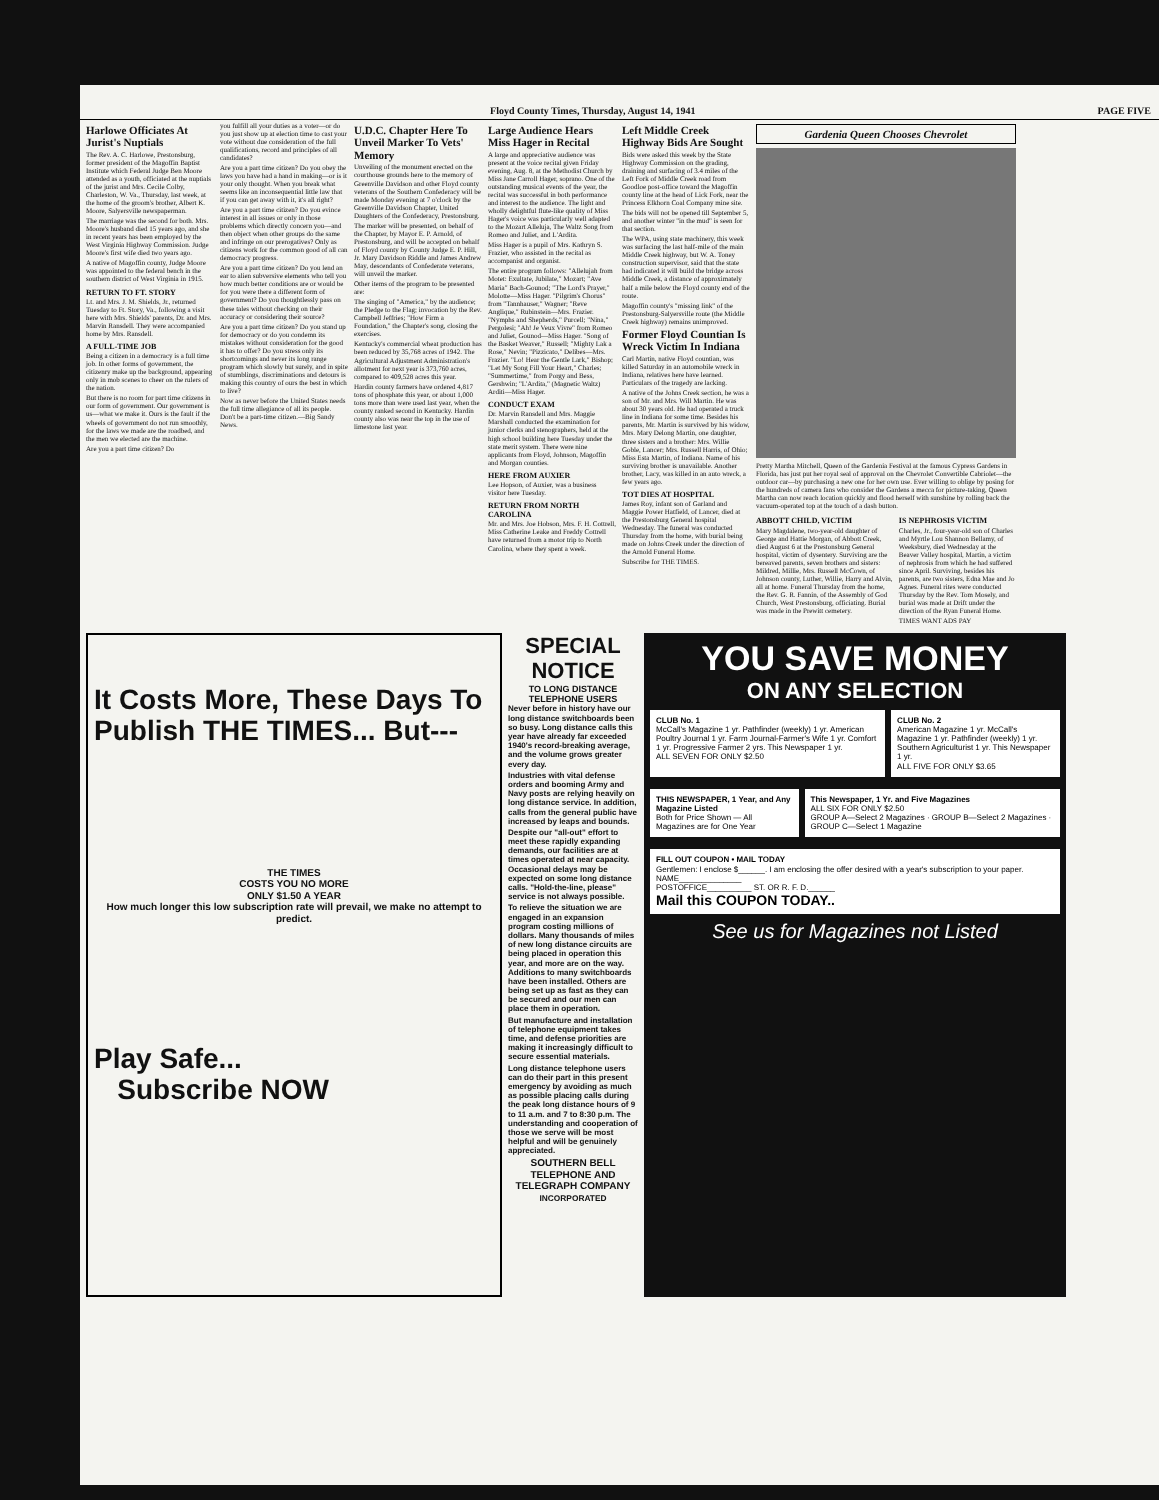Floyd County Times, Thursday, August 14, 1941 PAGE FIVE
Harlowe Officiates At Jurist's Nuptials
The Rev. A. C. Harlowe, Prestonsburg, former president of the Magoffin Baptist Institute which Federal Judge Ben Moore attended as a youth, officiated at the nuptials of the jurist and Mrs. Cecile Colby, Charleston, W. Va., Thursday, last week, at the home of the groom's brother, Albert K. Moore, Salyersville newspaperman.
The marriage was the second for both. Mrs. Moore's husband died 15 years ago, and she in recent years has been employed by the West Virginia Highway Commission. Judge Moore's first wife died two years ago.
A native of Magoffin county, Judge Moore was appointed to the federal bench in the southern district of West Virginia in 1915.
RETURN TO FT. STORY
Lt. and Mrs. J. M. Shields, Jr., returned Tuesday to Ft. Story, Va., following a visit here with Mrs. Shields' parents, Dr. and Mrs. Marvin Ransdell. They were accompanied home by Mrs. Ransdell.
A FULL-TIME JOB
Being a citizen in a democracy is a full time job. In other forms of government, the citizenry make up the background, appearing only in mob scenes to cheer on the rulers of the nation.
But there is no room for part time citizens in our form of government. Our government is us—what we make it. Ours is the fault if the wheels of government do not run smoothly, for the laws we made are the roadbed, and the men we elected are the machine.
Are you a part time citizen? Do
you fulfill all your duties as a voter—or do you just show up at election time to cast your vote without due consideration of the full qualifications, record and principles of all candidates?
Are you a part time citizen? Do you obey the laws you have had a hand in making—or is it your only thought. When you break what seems like an inconsequential little law that if you can get away with it, it's all right?
Are you a part time citizen? Do you evince interest in all issues or only in those problems which directly concern you—and then object when other groups do the same and infringe on our prerogatives? Only as citizens work for the common good of all can democracy progress.
Are you a part time citizen? Do you lend an ear to alien subversive elements who tell you how much better conditions are or would be for you were there a different form of government? Do you thoughtlessly pass on these tales without checking on their accuracy or considering their source?
Are you a part time citizen? Do you stand up for democracy or do you condemn its mistakes without consideration for the good it has to offer? Do you stress only its shortcomings and never its long range program which slowly but surely, and in spite of stumblings, discriminations and detours is making this country of ours the best in which to live?
Now as never before the United States needs the full time allegiance of all its people. Don't be a part-time citizen.—Big Sandy News.
U.D.C. Chapter Here To Unveil Marker To Vets' Memory
Unveiling of the monument erected on the courthouse grounds here to the memory of Greenville Davidson and other Floyd county veterans of the Southern Confederacy will be made Monday evening at 7 o'clock by the Greenville Davidson Chapter, United Daughters of the Confederacy, Prestonsburg.
The marker will be presented, on behalf of the Chapter, by Mayor E. P. Arnold, of Prestonsburg, and will be accepted on behalf of Floyd county by County Judge E. P. Hill, Jr. Mary Davidson Riddle and James Andrew May, descendants of Confederate veterans, will unveil the marker.
Other items of the program to be presented are:
The singing of "America," by the audience; the Pledge to the Flag; invocation by the Rev. Campbell Jeffries; "How Firm a Foundation," the Chapter's song, closing the exercises.
Kentucky's commercial wheat production has been reduced by 35,768 acres of 1942. The Agricultural Adjustment Administration's allotment for next year is 373,760 acres, compared to 409,528 acres this year.
Hardin county farmers have ordered 4,817 tons of phosphate this year, or about 1,000 tons more than were used last year, when the county ranked second in Kentucky. Hardin county also was near the top in the use of limestone last year.
Large Audience Hears Miss Hager in Recital
A large and appreciative audience was present at the voice recital given Friday evening, Aug. 8, at the Methodist Church by Miss Jane Carroll Hager, soprano. One of the outstanding musical events of the year, the recital was successful in both performance and interest to the audience. The light and wholly delightful flute-like quality of Miss Hager's voice was particularly well adapted to the Mozart Alleluja, The Waltz Song from Romeo and Juliet, and L'Ardita.
Miss Hager is a pupil of Mrs. Kathryn S. Frazier, who assisted in the recital as accompanist and organist.
The entire program follows: "Allelujah from Motet: Exultate, Jubilate," Mozart; "Ave Maria" Bach-Gounod; "The Lord's Prayer," Molotte—Miss Hager. "Pilgrim's Chorus" from "Tannhauser," Wagner; "Reve Anglique," Rubinstein—Mrs. Frazier. "Nymphs and Shepherds," Purcell; "Nina," Pergolesi; "Ah! Je Veux Vivre" from Romeo and Juliet, Gounod—Miss Hager. "Song of the Basket Weaver," Russell; "Mighty Lak a Rose," Nevin; "Pizzicato," Delibes—Mrs. Frazier. "Lo! Hear the Gentle Lark," Bishop; "Let My Song Fill Your Heart," Charles; "Summertime," from Porgy and Bess, Gershwin; "L'Ardita," (Magnetic Waltz) Arditi—Miss Hager.
CONDUCT EXAM
Dr. Marvin Ransdell and Mrs. Maggie Marshall conducted the examination for junior clerks and stenographers, held at the high school building here Tuesday under the state merit system. There were nine applicants from Floyd, Johnson, Magoffin and Morgan counties.
HERE FROM AUXIER
Lee Hopson, of Auxier, was a business visitor here Tuesday.
RETURN FROM NORTH CAROLINA
Mr. and Mrs. Joe Hobson, Mrs. F. H. Cottrell, Miss Catherine Leake and Freddy Cottrell have returned from a motor trip to North Carolina, where they spent a week.
Left Middle Creek Highway Bids Are Sought
Bids were asked this week by the State Highway Commission on the grading, draining and surfacing of 3.4 miles of the Left Fork of Middle Creek road from Goodloe post-office toward the Magoffin county line at the head of Lick Fork, near the Princess Elkhorn Coal Company mine site.
The bids will not be opened till September 5, and another winter "in the mud" is seen for that section.
The WPA, using state machinery, this week was surfacing the last half-mile of the main Middle Creek highway, but W. A. Toney construction supervisor, said that the state had indicated it will build the bridge across Middle Creek, a distance of approximately half a mile below the Floyd county end of the route.
Magoffin county's "missing link" of the Prestonsburg-Salyersville route (the Middle Creek highway) remains unimproved.
Former Floyd Countian Is Wreck Victim In Indiana
Carl Martin, native Floyd countian, was killed Saturday in an automobile wreck in Indiana, relatives here have learned. Particulars of the tragedy are lacking.
A native of the Johns Creek section, he was a son of Mr. and Mrs. Will Martin. He was about 30 years old. He had operated a truck line in Indiana for some time. Besides his parents, Mr. Martin is survived by his widow, Mrs. Mary Delong Martin, one daughter, three sisters and a brother: Mrs. Willie Goble, Lancer; Mrs. Russell Harris, of Ohio; Miss Esta Martin, of Indiana. Name of his surviving brother is unavailable. Another brother, Lacy, was killed in an auto wreck, a few years ago.
TOT DIES AT HOSPITAL
James Roy, infant son of Garland and Maggie Power Hatfield, of Lancer, died at the Prestonsburg General hospital Wednesday. The funeral was conducted Thursday from the home, with burial being made on Johns Creek under the direction of the Arnold Funeral Home.
Subscribe for THE TIMES.
Gardenia Queen Chooses Chevrolet
Pretty Martha Mitchell, Queen of the Gardenia Festival at the famous Cypress Gardens in Florida, has just put her royal seal of approval on the Chevrolet Convertible Cabriolet—the outdoor car—by purchasing a new one for her own use. Ever willing to oblige by posing for the hundreds of camera fans who consider the Gardens a mecca for picture-taking, Queen Martha can now reach location quickly and flood herself with sunshine by rolling back the vacuum-operated top at the touch of a dash button.
ABBOTT CHILD, VICTIM
Mary Magdalene, two-year-old daughter of George and Hattie Morgan, of Abbott Creek, died August 6 at the Prestonsburg General hospital, victim of dysentery. Surviving are the bereaved parents, seven brothers and sisters: Mildred, Millie, Mrs. Russell McCown, of Johnson county, Luther, Willie, Harry and Alvin, all at home. Funeral Thursday from the home, the Rev. G. R. Fannin, of the Assembly of God Church, West Prestonsburg, officiating. Burial was made in the Prewitt cemetery.
IS NEPHROSIS VICTIM
Charles, Jr., four-year-old son of Charles and Myrtle Lou Shannon Bellamy, of Weeksbury, died Wednesday at the Beaver Valley hospital, Martin, a victim of nephrosis from which he had suffered since April. Surviving, besides his parents, are two sisters, Edna Mae and Jo Agnes. Funeral rites were conducted Thursday by the Rev. Tom Mosely, and burial was made at Drift under the direction of the Ryan Funeral Home.
TIMES WANT ADS PAY
It Costs More, These Days To Publish THE TIMES... But---
THE TIMES
COSTS YOU NO MORE
ONLY $1.50 A YEAR
How much longer this low subscription rate will prevail, we make no attempt to predict.
Play Safe...
Subscribe NOW
SPECIAL NOTICE
TO LONG DISTANCE TELEPHONE USERS
Never before in history have our long distance switchboards been so busy. Long distance calls this year have already far exceeded 1940's record-breaking average, and the volume grows greater every day.
Industries with vital defense orders and booming Army and Navy posts are relying heavily on long distance service. In addition, calls from the general public have increased by leaps and bounds.
Despite our "all-out" effort to meet these rapidly expanding demands, our facilities are at times operated at near capacity. Occasional delays may be expected on some long distance calls. "Hold-the-line, please" service is not always possible.
To relieve the situation we are engaged in an expansion program costing millions of dollars. Many thousands of miles of new long distance circuits are being placed in operation this year, and more are on the way. Additions to many switchboards have been installed. Others are being set up as fast as they can be secured and our men can place them in operation.
But manufacture and installation of telephone equipment takes time, and defense priorities are making it increasingly difficult to secure essential materials.
Long distance telephone users can do their part in this present emergency by avoiding as much as possible placing calls during the peak long distance hours of 9 to 11 a.m. and 7 to 8:30 p.m. The understanding and cooperation of those we serve will be most helpful and will be genuinely appreciated.
SOUTHERN BELL TELEPHONE AND TELEGRAPH COMPANY
INCORPORATED
YOU SAVE MONEY
ON ANY SELECTION
CLUB No. 1
McCall's Magazine 1 yr. Pathfinder (weekly) 1 yr. American Poultry Journal 1 yr. Farm Journal-Farmer's Wife 1 yr. Comfort 1 yr. Progressive Farmer 2 yrs. This Newspaper 1 yr.
ALL SEVEN FOR ONLY $2.50
CLUB No. 2
American Magazine 1 yr. McCall's Magazine 1 yr. Pathfinder (weekly) 1 yr. Southern Agriculturist 1 yr. This Newspaper 1 yr.
ALL FIVE FOR ONLY $3.65
THIS NEWSPAPER, 1 Year, and Any Magazine Listed
Both for Price Shown — All Magazines are for One Year
This Newspaper, 1 Yr. and Five Magazines
ALL SIX FOR ONLY $2.50
GROUP A—Select 2 Magazines · GROUP B—Select 2 Magazines · GROUP C—Select 1 Magazine
FILL OUT COUPON • MAIL TODAY
Gentlemen: I enclose $______. I am enclosing the offer desired with a year's subscription to your paper.
NAME______________
POSTOFFICE__________ ST. OR R. F. D.______
Mail this COUPON TODAY..
See us for Magazines not Listed